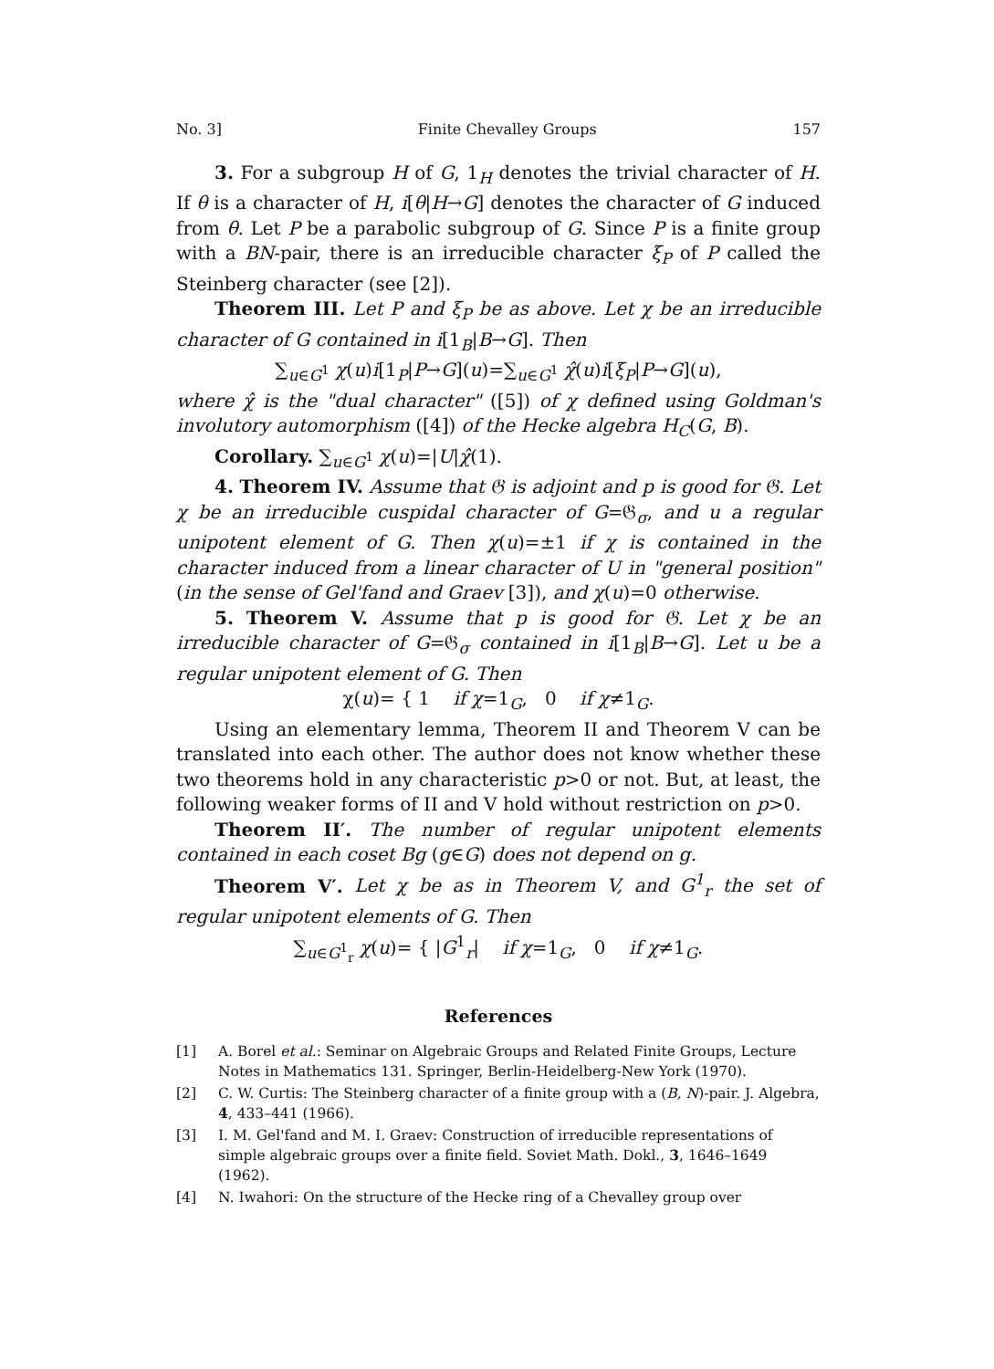No. 3] Finite Chevalley Groups 157
3. For a subgroup H of G, 1<sub>H</sub> denotes the trivial character of H. If θ is a character of H, i[θ|H→G] denotes the character of G induced from θ. Let P be a parabolic subgroup of G. Since P is a finite group with a BN-pair, there is an irreducible character ξ<sub>P</sub> of P called the Steinberg character (see [2]).
Theorem III. Let P and ξ<sub>P</sub> be as above. Let χ be an irreducible character of G contained in i[1<sub>B</sub>|B→G]. Then
∑<sub>u∈G<sup>1</sup></sub> χ(u)i[1<sub>P</sub>|P→G](u)=∑<sub>u∈G<sup>1</sup></sub> χ̂(u)i[ξ<sub>P</sub>|P→G](u),
where χ̂ is the "dual character" ([5]) of χ defined using Goldman's involutory automorphism ([4]) of the Hecke algebra H<sub>C</sub>(G, B).
Corollary. ∑<sub>u∈G<sup>1</sup></sub> χ(u)=|U|χ̂(1).
4. Theorem IV. Assume that 𝔊 is adjoint and p is good for 𝔊. Let χ be an irreducible cuspidal character of G=𝔊<sub>σ</sub>, and u a regular unipotent element of G. Then χ(u)=±1 if χ is contained in the character induced from a linear character of U in "general position" (in the sense of Gel'fand and Graev [3]), and χ(u)=0 otherwise.
5. Theorem V. Assume that p is good for 𝔊. Let χ be an irreducible character of G=𝔊<sub>σ</sub> contained in i[1<sub>B</sub>|B→G]. Let u be a regular unipotent element of G. Then
χ(u)= { 1 if χ=1<sub>G</sub>, 0 if χ≠1<sub>G</sub>.
Using an elementary lemma, Theorem II and Theorem V can be translated into each other. The author does not know whether these two theorems hold in any characteristic p>0 or not. But, at least, the following weaker forms of II and V hold without restriction on p>0.
Theorem II′. The number of regular unipotent elements contained in each coset Bg (g∈G) does not depend on g.
Theorem V′. Let χ be as in Theorem V, and G<sup>1</sup><sub>r</sub> the set of regular unipotent elements of G. Then
∑<sub>u∈G<sup>1</sup><sub>r</sub></sub> χ(u)= { |G<sup>1</sup><sub>r</sub>| if χ=1<sub>G</sub>, 0 if χ≠1<sub>G</sub>.
References
[1] A. Borel et al.: Seminar on Algebraic Groups and Related Finite Groups, Lecture Notes in Mathematics 131. Springer, Berlin-Heidelberg-New York (1970).
[2] C. W. Curtis: The Steinberg character of a finite group with a (B, N)-pair. J. Algebra, 4, 433–441 (1966).
[3] I. M. Gel'fand and M. I. Graev: Construction of irreducible representations of simple algebraic groups over a finite field. Soviet Math. Dokl., 3, 1646–1649 (1962).
[4] N. Iwahori: On the structure of the Hecke ring of a Chevalley group over